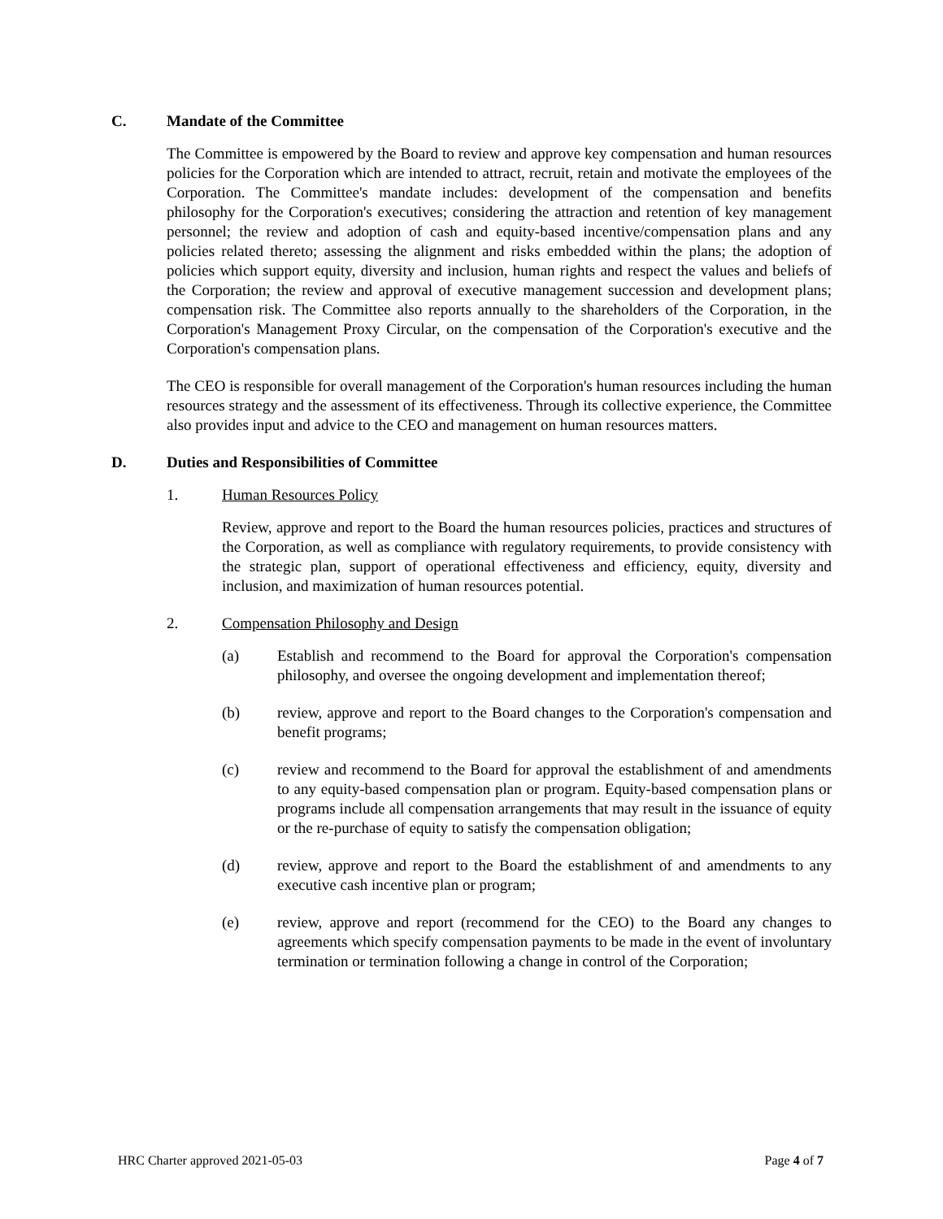C. Mandate of the Committee
The Committee is empowered by the Board to review and approve key compensation and human resources policies for the Corporation which are intended to attract, recruit, retain and motivate the employees of the Corporation. The Committee's mandate includes: development of the compensation and benefits philosophy for the Corporation's executives; considering the attraction and retention of key management personnel; the review and adoption of cash and equity-based incentive/compensation plans and any policies related thereto; assessing the alignment and risks embedded within the plans; the adoption of policies which support equity, diversity and inclusion, human rights and respect the values and beliefs of the Corporation; the review and approval of executive management succession and development plans; compensation risk. The Committee also reports annually to the shareholders of the Corporation, in the Corporation's Management Proxy Circular, on the compensation of the Corporation's executive and the Corporation's compensation plans.
The CEO is responsible for overall management of the Corporation's human resources including the human resources strategy and the assessment of its effectiveness. Through its collective experience, the Committee also provides input and advice to the CEO and management on human resources matters.
D. Duties and Responsibilities of Committee
1. Human Resources Policy
Review, approve and report to the Board the human resources policies, practices and structures of the Corporation, as well as compliance with regulatory requirements, to provide consistency with the strategic plan, support of operational effectiveness and efficiency, equity, diversity and inclusion, and maximization of human resources potential.
2. Compensation Philosophy and Design
(a) Establish and recommend to the Board for approval the Corporation's compensation philosophy, and oversee the ongoing development and implementation thereof;
(b) review, approve and report to the Board changes to the Corporation's compensation and benefit programs;
(c) review and recommend to the Board for approval the establishment of and amendments to any equity-based compensation plan or program. Equity-based compensation plans or programs include all compensation arrangements that may result in the issuance of equity or the re-purchase of equity to satisfy the compensation obligation;
(d) review, approve and report to the Board the establishment of and amendments to any executive cash incentive plan or program;
(e) review, approve and report (recommend for the CEO) to the Board any changes to agreements which specify compensation payments to be made in the event of involuntary termination or termination following a change in control of the Corporation;
HRC Charter approved 2021-05-03 Page 4 of 7